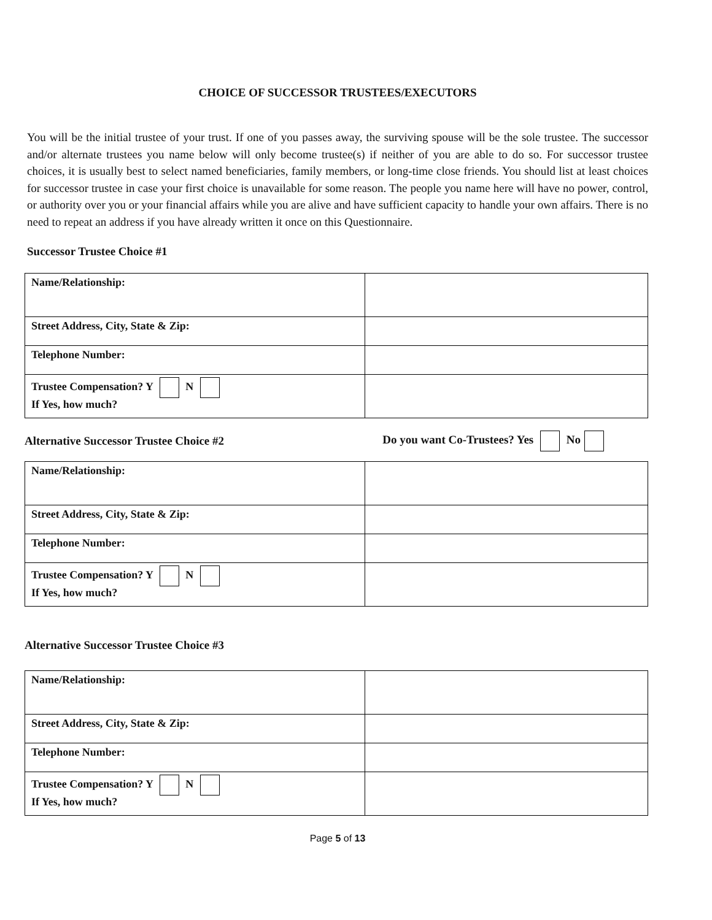CHOICE OF SUCCESSOR TRUSTEES/EXECUTORS
You will be the initial trustee of your trust. If one of you passes away, the surviving spouse will be the sole trustee. The successor and/or alternate trustees you name below will only become trustee(s) if neither of you are able to do so. For successor trustee choices, it is usually best to select named beneficiaries, family members, or long-time close friends. You should list at least choices for successor trustee in case your first choice is unavailable for some reason. The people you name here will have no power, control, or authority over you or your financial affairs while you are alive and have sufficient capacity to handle your own affairs. There is no need to repeat an address if you have already written it once on this Questionnaire.
Successor Trustee Choice #1
| Name/Relationship: | |
| Street Address, City, State & Zip: | |
| Telephone Number: | |
| Trustee Compensation? Y N If Yes, how much? | |
Alternative Successor Trustee Choice #2 Do you want Co-Trustees? Yes No
| Name/Relationship: | |
| Street Address, City, State & Zip: | |
| Telephone Number: | |
| Trustee Compensation? Y N If Yes, how much? | |
Alternative Successor Trustee Choice #3
| Name/Relationship: | |
| Street Address, City, State & Zip: | |
| Telephone Number: | |
| Trustee Compensation? Y N If Yes, how much? | |
Page 5 of 13